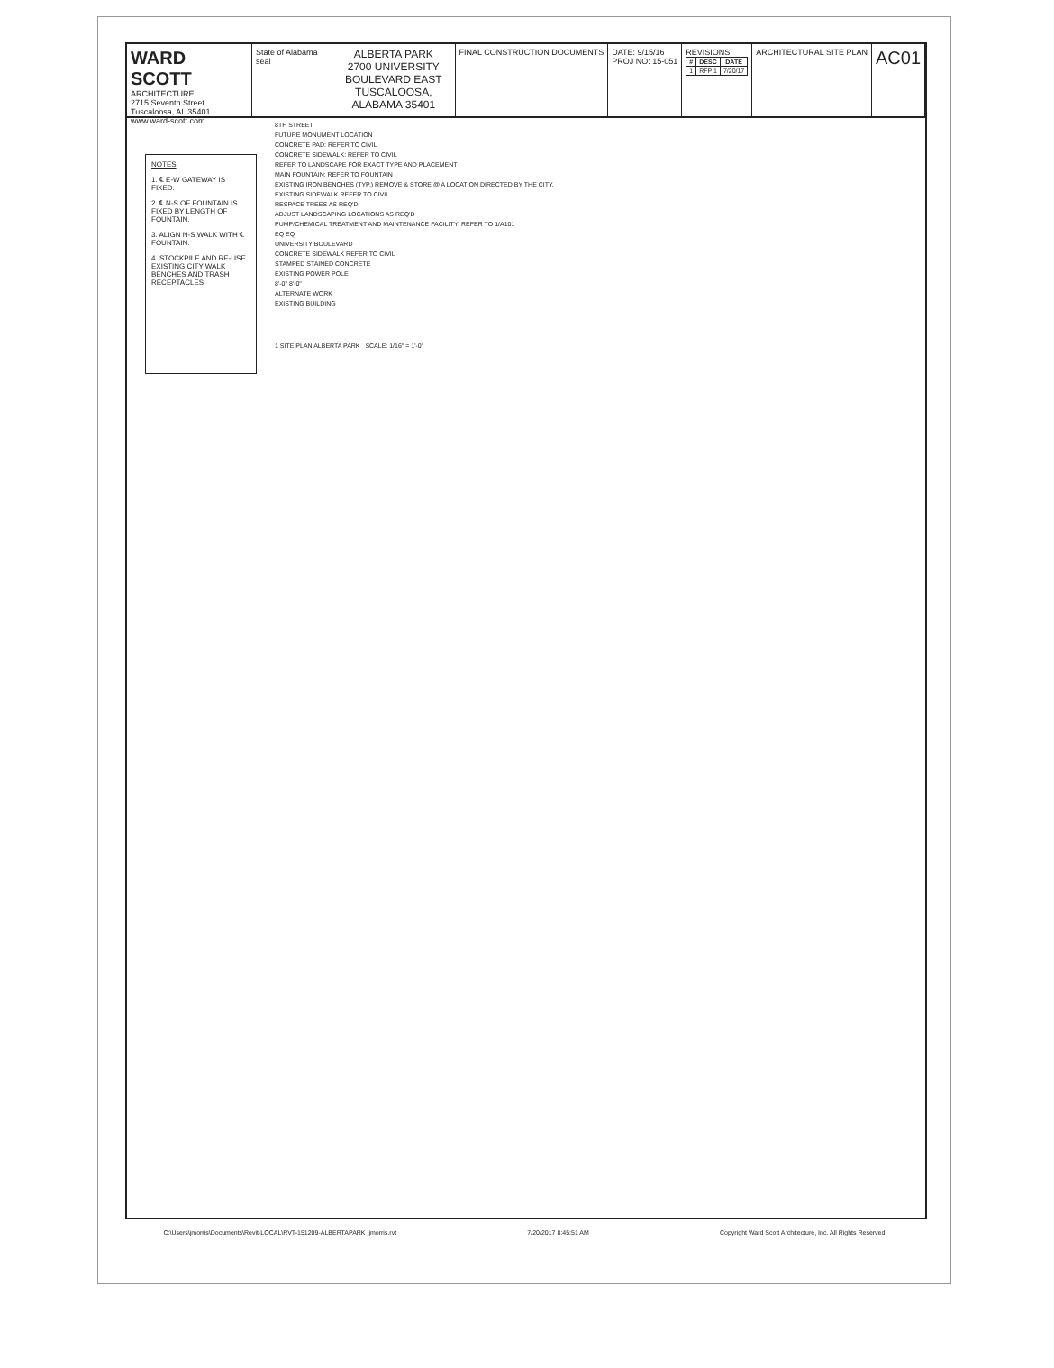WARD SCOTT
ARCHITECTURE
2715 Seventh Street Tuscaloosa, AL 35401 www.ward-scott.com
State of Alabama seal
ALBERTA PARK
2700 UNIVERSITY BOULEVARD EAST
TUSCALOOSA, ALABAMA 35401
FINAL CONSTRUCTION DOCUMENTS DATE: 9/15/16
PROJ NO: 15-051
REVISIONS
| # | DESC | DATE |
| --- | --- | --- |
| 1 | RFP 1 | 7/20/17 |
ARCHITECTURAL SITE PLAN
AC01
NOTES
1. ℄ E-W GATEWAY IS FIXED.
2. ℄ N-S OF FOUNTAIN IS FIXED BY LENGTH OF FOUNTAIN.
3. ALIGN N-S WALK WITH ℄ FOUNTAIN.
4. STOCKPILE AND RE-USE EXISTING CITY WALK BENCHES AND TRASH RECEPTACLES
8TH STREET
FUTURE MONUMENT LOCATION
CONCRETE PAD: REFER TO CIVIL
CONCRETE SIDEWALK: REFER TO CIVIL
REFER TO LANDSCAPE FOR EXACT TYPE AND PLACEMENT
MAIN FOUNTAIN: REFER TO FOUNTAIN
EXISTING IRON BENCHES (TYP.) REMOVE & STORE @ A LOCATION DIRECTED BY THE CITY.
EXISTING SIDEWALK REFER TO CIVIL
RESPACE TREES AS REQ'D
ADJUST LANDSCAPING LOCATIONS AS REQ'D
PUMP/CHEMICAL TREATMENT AND MAINTENANCE FACILITY: REFER TO 1/A101
EQ EQ
UNIVERSITY BOULEVARD
CONCRETE SIDEWALK REFER TO CIVIL
STAMPED STAINED CONCRETE
EXISTING POWER POLE
8'-0" 8'-0"
ALTERNATE WORK
EXISTING BUILDING
1 SITE PLAN ALBERTA PARK SCALE: 1/16" = 1'-0"
C:\Users\jmorris\Documents\Revit-LOCAL\RVT-151209-ALBERTAPARK_jmorris.rvt 7/20/2017 8:45:51 AM Copyright Ward Scott Architecture, Inc. All Rights Reserved